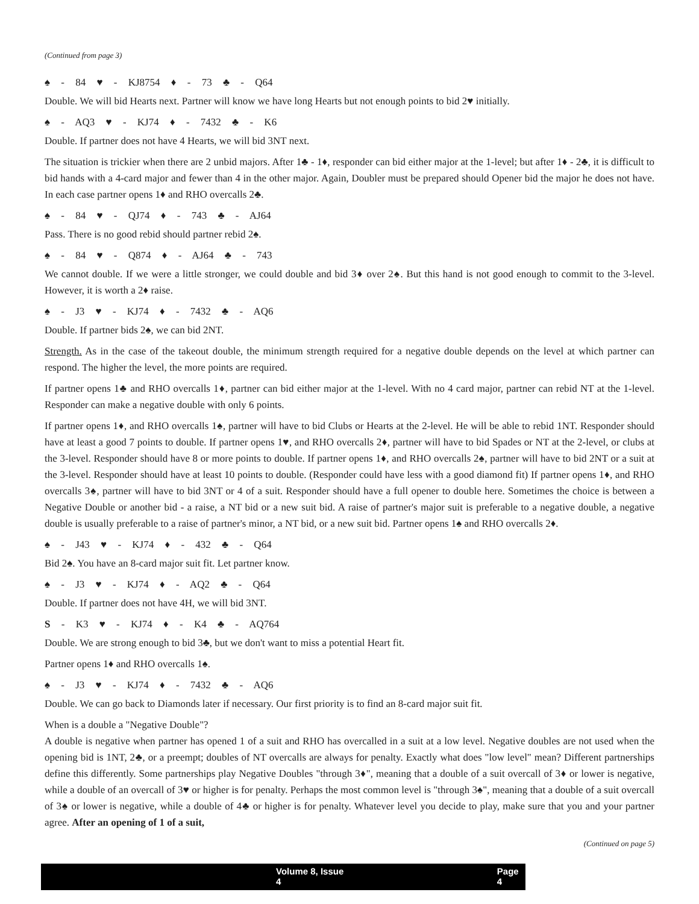(Continued from page 3)
♠ - 84 ♥ - KJ8754 ♦ - 73 ♣ - Q64
Double. We will bid Hearts next. Partner will know we have long Hearts but not enough points to bid 2♥ initially.
♠ - AQ3 ♥ - KJ74 ♦ - 7432 ♣ - K6
Double. If partner does not have 4 Hearts, we will bid 3NT next.
The situation is trickier when there are 2 unbid majors. After 1♣ - 1♦, responder can bid either major at the 1-level; but after 1♦ - 2♣, it is difficult to bid hands with a 4-card major and fewer than 4 in the other major. Again, Doubler must be prepared should Opener bid the major he does not have. In each case partner opens 1♦ and RHO overcalls 2♣.
♠ - 84 ♥ - QJ74 ♦ - 743 ♣ - AJ64
Pass. There is no good rebid should partner rebid 2♠.
♠ - 84 ♥ - Q874 ♦ - AJ64 ♣ - 743
We cannot double. If we were a little stronger, we could double and bid 3♦ over 2♠. But this hand is not good enough to commit to the 3-level. However, it is worth a 2♦ raise.
♠ - J3 ♥ - KJ74 ♦ - 7432 ♣ - AQ6
Double. If partner bids 2♠, we can bid 2NT.
Strength. As in the case of the takeout double, the minimum strength required for a negative double depends on the level at which partner can respond. The higher the level, the more points are required.
If partner opens 1♣ and RHO overcalls 1♦, partner can bid either major at the 1-level. With no 4 card major, partner can rebid NT at the 1-level. Responder can make a negative double with only 6 points.
If partner opens 1♦, and RHO overcalls 1♠, partner will have to bid Clubs or Hearts at the 2-level. He will be able to rebid 1NT. Responder should have at least a good 7 points to double. If partner opens 1♥, and RHO overcalls 2♦, partner will have to bid Spades or NT at the 2-level, or clubs at the 3-level. Responder should have 8 or more points to double. If partner opens 1♦, and RHO overcalls 2♠, partner will have to bid 2NT or a suit at the 3-level. Responder should have at least 10 points to double. (Responder could have less with a good diamond fit) If partner opens 1♦, and RHO overcalls 3♠, partner will have to bid 3NT or 4 of a suit. Responder should have a full opener to double here. Sometimes the choice is between a Negative Double or another bid - a raise, a NT bid or a new suit bid. A raise of partner's major suit is preferable to a negative double, a negative double is usually preferable to a raise of partner's minor, a NT bid, or a new suit bid. Partner opens 1♠ and RHO overcalls 2♦.
♠ - J43 ♥ - KJ74 ♦ - 432 ♣ - Q64
Bid 2♠. You have an 8-card major suit fit. Let partner know.
♠ - J3 ♥ - KJ74 ♦ - AQ2 ♣ - Q64
Double. If partner does not have 4H, we will bid 3NT.
S - K3 ♥ - KJ74 ♦ - K4 ♣ - AQ764
Double. We are strong enough to bid 3♣, but we don't want to miss a potential Heart fit.
Partner opens 1♦ and RHO overcalls 1♠.
♠ - J3 ♥ - KJ74 ♦ - 7432 ♣ - AQ6
Double. We can go back to Diamonds later if necessary. Our first priority is to find an 8-card major suit fit.
When is a double a "Negative Double"?
A double is negative when partner has opened 1 of a suit and RHO has overcalled in a suit at a low level. Negative doubles are not used when the opening bid is 1NT, 2♣, or a preempt; doubles of NT overcalls are always for penalty. Exactly what does "low level" mean? Different partnerships define this differently. Some partnerships play Negative Doubles "through 3♦", meaning that a double of a suit overcall of 3♦ or lower is negative, while a double of an overcall of 3♥ or higher is for penalty. Perhaps the most common level is "through 3♠", meaning that a double of a suit overcall of 3♠ or lower is negative, while a double of 4♣ or higher is for penalty. Whatever level you decide to play, make sure that you and your partner agree. After an opening of 1 of a suit,
(Continued on page 5)
Volume 8, Issue 4 Page 4